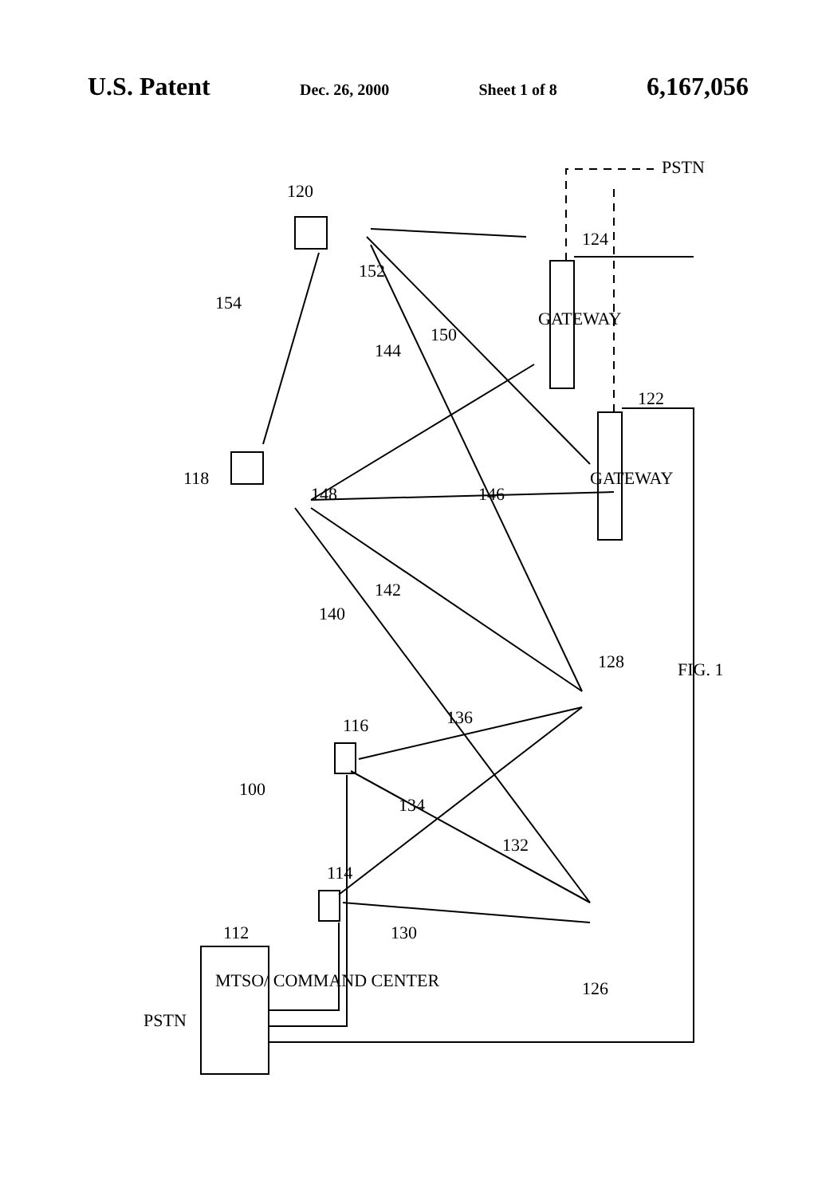U.S. Patent Dec. 26, 2000 Sheet 1 of 8 6,167,056
100
112
114
116
118
120
122
124
126
128
130
132
134
136
140
142
144
146
148
150
152
154
MTSO/ COMMAND CENTER
PSTN
PSTN
GATEWAY
GATEWAY
FIG. 1